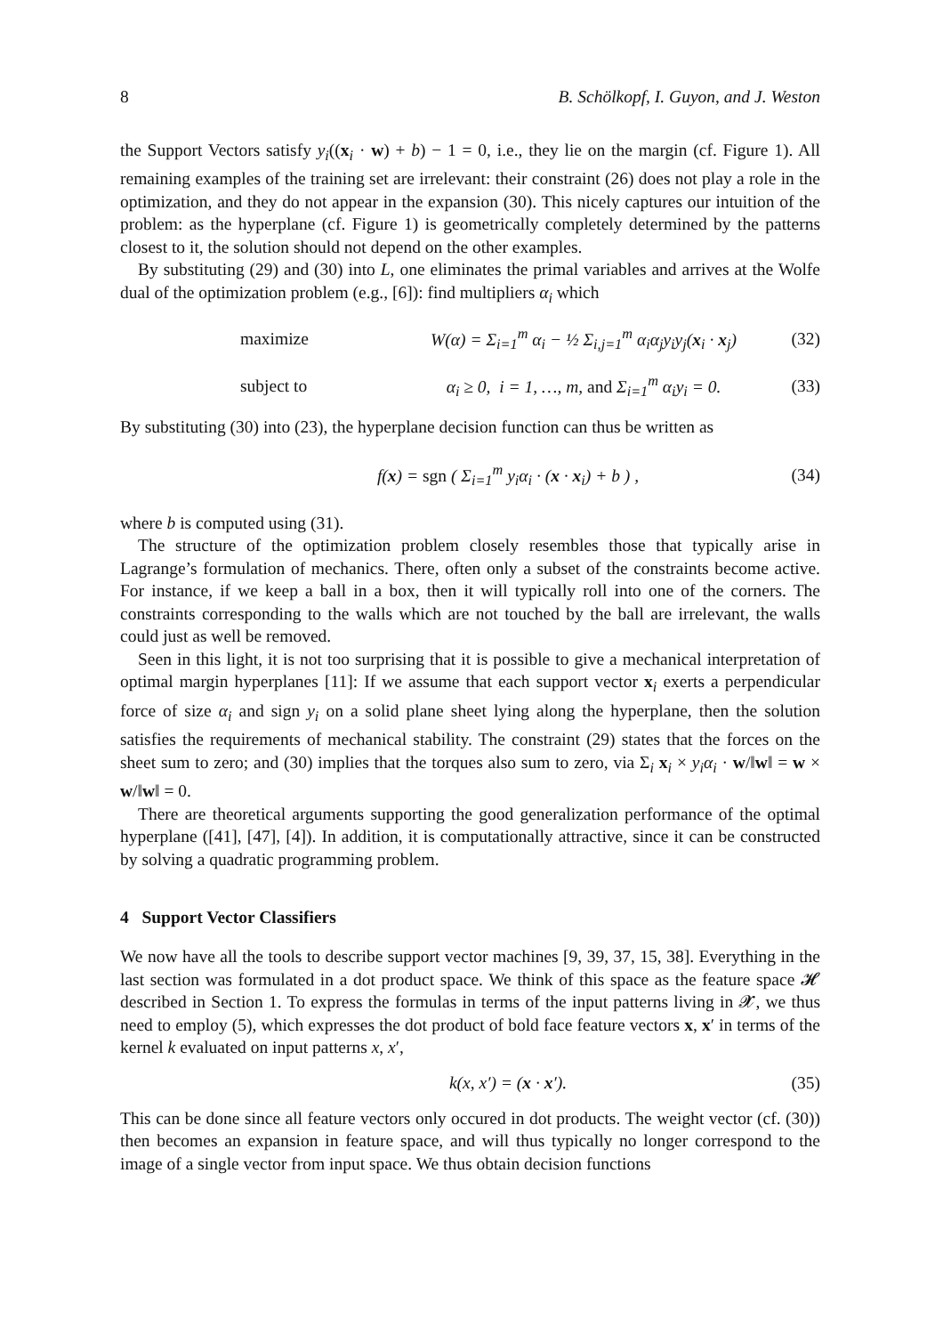8 B. Schölkopf, I. Guyon, and J. Weston
the Support Vectors satisfy y<sub>i</sub>((x<sub>i</sub> · w) + b) − 1 = 0, i.e., they lie on the margin (cf. Figure 1). All remaining examples of the training set are irrelevant: their constraint (26) does not play a role in the optimization, and they do not appear in the expansion (30). This nicely captures our intuition of the problem: as the hyperplane (cf. Figure 1) is geometrically completely determined by the patterns closest to it, the solution should not depend on the other examples.
By substituting (29) and (30) into L, one eliminates the primal variables and arrives at the Wolfe dual of the optimization problem (e.g., [6]): find multipliers α<sub>i</sub> which
maximize W(α) = Σ<sub>i=1</sub><sup>m</sup> α<sub>i</sub> − ½ Σ<sub>i,j=1</sub><sup>m</sup> α<sub>i</sub>α<sub>j</sub>y<sub>i</sub>y<sub>j</sub>(x<sub>i</sub> · x<sub>j</sub>) (32)
subject to α<sub>i</sub> ≥ 0, i = 1, …, m, and Σ<sub>i=1</sub><sup>m</sup> α<sub>i</sub>y<sub>i</sub> = 0. (33)
By substituting (30) into (23), the hyperplane decision function can thus be written as
f(x) = sgn ( Σ<sub>i=1</sub><sup>m</sup> y<sub>i</sub>α<sub>i</sub> · (x · x<sub>i</sub>) + b ) , (34)
where b is computed using (31).
The structure of the optimization problem closely resembles those that typically arise in Lagrange’s formulation of mechanics. There, often only a subset of the constraints become active. For instance, if we keep a ball in a box, then it will typically roll into one of the corners. The constraints corresponding to the walls which are not touched by the ball are irrelevant, the walls could just as well be removed.
Seen in this light, it is not too surprising that it is possible to give a mechanical interpretation of optimal margin hyperplanes [11]: If we assume that each support vector x<sub>i</sub> exerts a perpendicular force of size α<sub>i</sub> and sign y<sub>i</sub> on a solid plane sheet lying along the hyperplane, then the solution satisfies the requirements of mechanical stability. The constraint (29) states that the forces on the sheet sum to zero; and (30) implies that the torques also sum to zero, via Σ<sub>i</sub> x<sub>i</sub> × y<sub>i</sub>α<sub>i</sub> · w/‖w‖ = w × w/‖w‖ = 0.
There are theoretical arguments supporting the good generalization performance of the optimal hyperplane ([41], [47], [4]). In addition, it is computationally attractive, since it can be constructed by solving a quadratic programming problem.
4 Support Vector Classifiers
We now have all the tools to describe support vector machines [9, 39, 37, 15, 38]. Everything in the last section was formulated in a dot product space. We think of this space as the feature space 𝓗 described in Section 1. To express the formulas in terms of the input patterns living in 𝓧, we thus need to employ (5), which expresses the dot product of bold face feature vectors x, x′ in terms of the kernel k evaluated on input patterns x, x′,
k(x, x′) = (x · x′). (35)
This can be done since all feature vectors only occured in dot products. The weight vector (cf. (30)) then becomes an expansion in feature space, and will thus typically no longer correspond to the image of a single vector from input space. We thus obtain decision functions